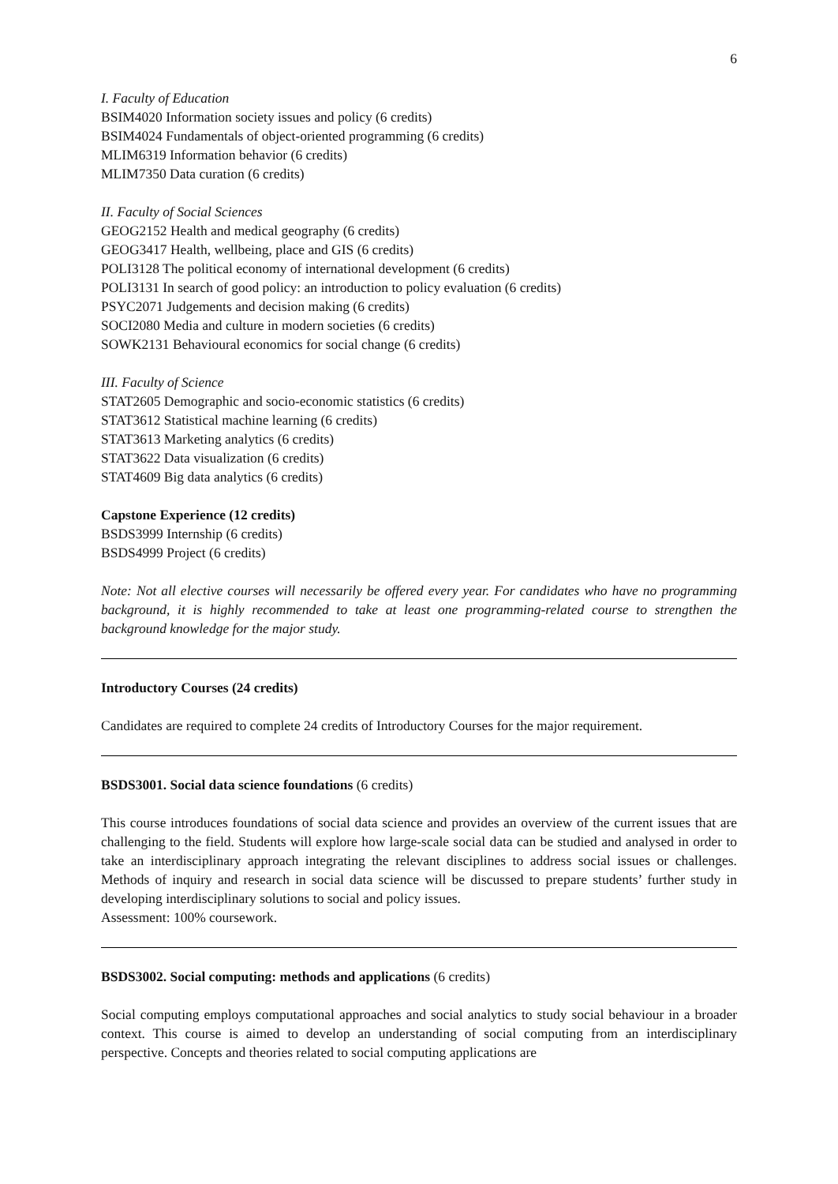6
I. Faculty of Education
BSIM4020 Information society issues and policy (6 credits)
BSIM4024 Fundamentals of object-oriented programming (6 credits)
MLIM6319 Information behavior (6 credits)
MLIM7350 Data curation (6 credits)
II. Faculty of Social Sciences
GEOG2152 Health and medical geography (6 credits)
GEOG3417 Health, wellbeing, place and GIS (6 credits)
POLI3128 The political economy of international development (6 credits)
POLI3131 In search of good policy: an introduction to policy evaluation (6 credits)
PSYC2071 Judgements and decision making (6 credits)
SOCI2080 Media and culture in modern societies (6 credits)
SOWK2131 Behavioural economics for social change (6 credits)
III. Faculty of Science
STAT2605 Demographic and socio-economic statistics (6 credits)
STAT3612 Statistical machine learning (6 credits)
STAT3613 Marketing analytics (6 credits)
STAT3622 Data visualization (6 credits)
STAT4609 Big data analytics (6 credits)
Capstone Experience (12 credits)
BSDS3999 Internship (6 credits)
BSDS4999 Project (6 credits)
Note: Not all elective courses will necessarily be offered every year. For candidates who have no programming background, it is highly recommended to take at least one programming-related course to strengthen the background knowledge for the major study.
Introductory Courses (24 credits)
Candidates are required to complete 24 credits of Introductory Courses for the major requirement.
BSDS3001. Social data science foundations (6 credits)
This course introduces foundations of social data science and provides an overview of the current issues that are challenging to the field. Students will explore how large-scale social data can be studied and analysed in order to take an interdisciplinary approach integrating the relevant disciplines to address social issues or challenges. Methods of inquiry and research in social data science will be discussed to prepare students’ further study in developing interdisciplinary solutions to social and policy issues.
Assessment: 100% coursework.
BSDS3002. Social computing: methods and applications (6 credits)
Social computing employs computational approaches and social analytics to study social behaviour in a broader context. This course is aimed to develop an understanding of social computing from an interdisciplinary perspective. Concepts and theories related to social computing applications are